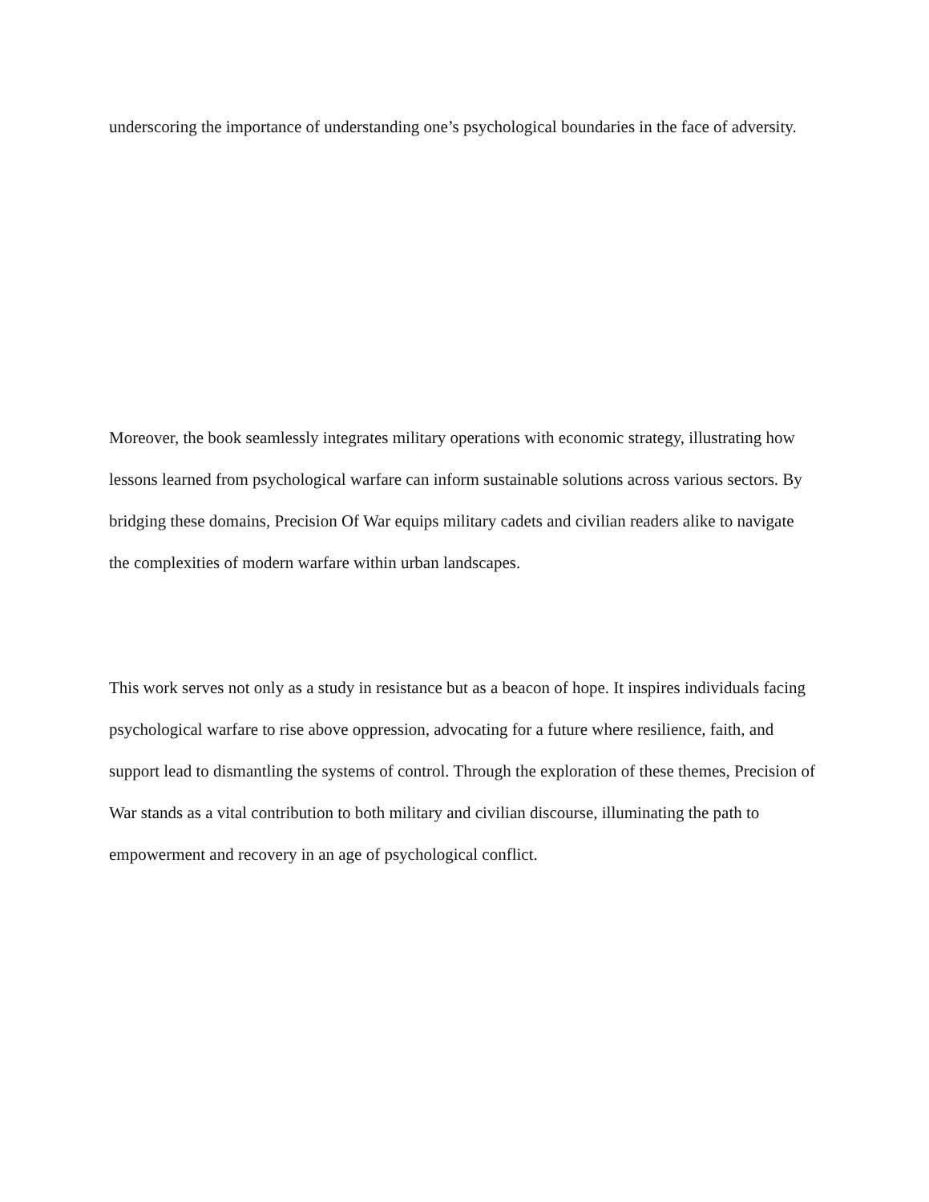underscoring the importance of understanding one’s psychological boundaries in the face of adversity.
Moreover, the book seamlessly integrates military operations with economic strategy, illustrating how lessons learned from psychological warfare can inform sustainable solutions across various sectors. By bridging these domains, Precision Of War equips military cadets and civilian readers alike to navigate the complexities of modern warfare within urban landscapes.
This work serves not only as a study in resistance but as a beacon of hope. It inspires individuals facing psychological warfare to rise above oppression, advocating for a future where resilience, faith, and support lead to dismantling the systems of control. Through the exploration of these themes, Precision of War stands as a vital contribution to both military and civilian discourse, illuminating the path to empowerment and recovery in an age of psychological conflict.